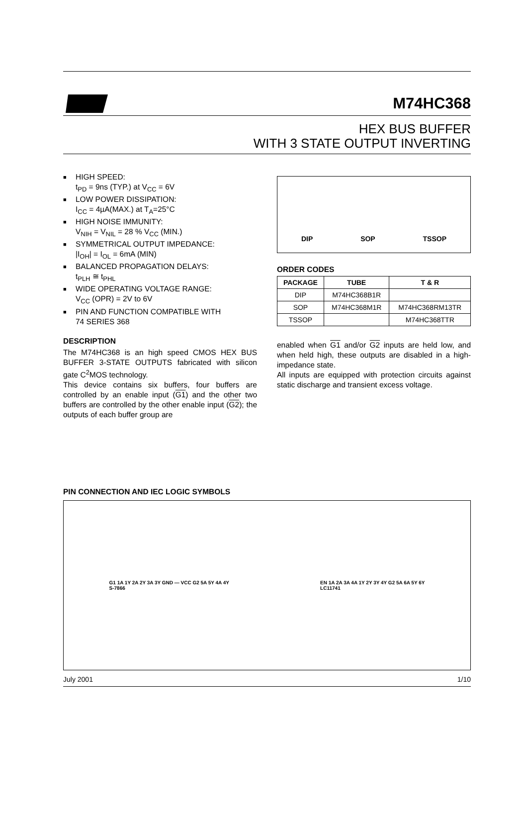M74HC368
HEX BUS BUFFER
WITH 3 STATE OUTPUT INVERTING
■ HIGH SPEED:
t<sub>PD</sub> = 9ns (TYP.) at V<sub>CC</sub> = 6V
■ LOW POWER DISSIPATION:
I<sub>CC</sub> = 4µA(MAX.) at T<sub>A</sub>=25°C
■ HIGH NOISE IMMUNITY:
V<sub>NIH</sub> = V<sub>NIL</sub> = 28 % V<sub>CC</sub> (MIN.)
■ SYMMETRICAL OUTPUT IMPEDANCE:
|I<sub>OH</sub>| = I<sub>OL</sub> = 6mA (MIN)
■ BALANCED PROPAGATION DELAYS:
t<sub>PLH</sub> ≅ t<sub>PHL</sub>
■ WIDE OPERATING VOLTAGE RANGE:
V<sub>CC</sub> (OPR) = 2V to 6V
■ PIN AND FUNCTION COMPATIBLE WITH
74 SERIES 368
DESCRIPTION
The M74HC368 is an high speed CMOS HEX BUS BUFFER 3-STATE OUTPUTS fabricated with silicon gate C<sup>2</sup>MOS technology.
This device contains six buffers, four buffers are controlled by an enable input (G1) and the other two buffers are controlled by the other enable input (G2); the outputs of each buffer group are
DIP SOP TSSOP
ORDER CODES
| PACKAGE | TUBE | T & R |
| --- | --- | --- |
| DIP | M74HC368B1R | |
| SOP | M74HC368M1R | M74HC368RM13TR |
| TSSOP | | M74HC368TTR |
enabled when G1 and/or G2 inputs are held low, and when held high, these outputs are disabled in a high-impedance state.
All inputs are equipped with protection circuits against static discharge and transient excess voltage.
PIN CONNECTION AND IEC LOGIC SYMBOLS
G1 1A 1Y 2A 2Y 3A 3Y GND — VCC G2 5A 5Y 4A 4Y
S-7866
EN 1A 2A 3A 4A 1Y 2Y 3Y 4Y G2 5A 6A 5Y 6Y
LC11741
July 2001 1/10